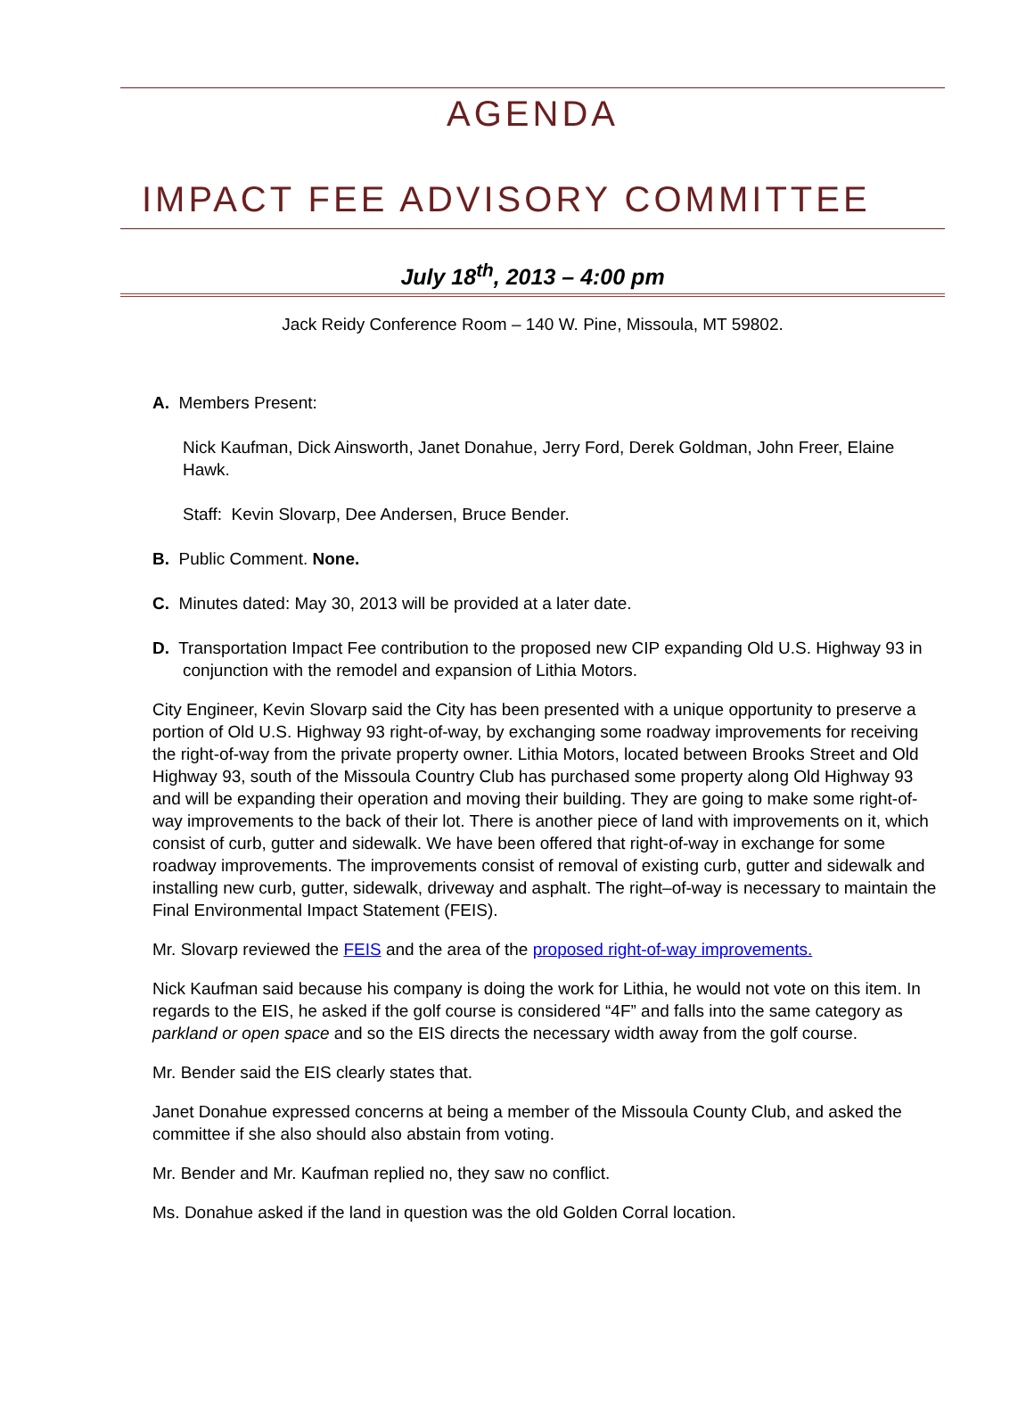AGENDA
IMPACT FEE ADVISORY COMMITTEE
July 18<sup>th</sup>, 2013 – 4:00 pm
Jack Reidy Conference Room – 140 W. Pine, Missoula, MT 59802.
A. Members Present:
Nick Kaufman, Dick Ainsworth, Janet Donahue, Jerry Ford, Derek Goldman, John Freer, Elaine Hawk.
Staff: Kevin Slovarp, Dee Andersen, Bruce Bender.
B. Public Comment. None.
C. Minutes dated: May 30, 2013 will be provided at a later date.
D. Transportation Impact Fee contribution to the proposed new CIP expanding Old U.S. Highway 93 in conjunction with the remodel and expansion of Lithia Motors.
City Engineer, Kevin Slovarp said the City has been presented with a unique opportunity to preserve a portion of Old U.S. Highway 93 right-of-way, by exchanging some roadway improvements for receiving the right-of-way from the private property owner. Lithia Motors, located between Brooks Street and Old Highway 93, south of the Missoula Country Club has purchased some property along Old Highway 93 and will be expanding their operation and moving their building. They are going to make some right-of-way improvements to the back of their lot. There is another piece of land with improvements on it, which consist of curb, gutter and sidewalk. We have been offered that right-of-way in exchange for some roadway improvements. The improvements consist of removal of existing curb, gutter and sidewalk and installing new curb, gutter, sidewalk, driveway and asphalt. The right–of-way is necessary to maintain the Final Environmental Impact Statement (FEIS).
Mr. Slovarp reviewed the FEIS and the area of the proposed right-of-way improvements.
Nick Kaufman said because his company is doing the work for Lithia, he would not vote on this item. In regards to the EIS, he asked if the golf course is considered “4F” and falls into the same category as parkland or open space and so the EIS directs the necessary width away from the golf course.
Mr. Bender said the EIS clearly states that.
Janet Donahue expressed concerns at being a member of the Missoula County Club, and asked the committee if she also should also abstain from voting.
Mr. Bender and Mr. Kaufman replied no, they saw no conflict.
Ms. Donahue asked if the land in question was the old Golden Corral location.